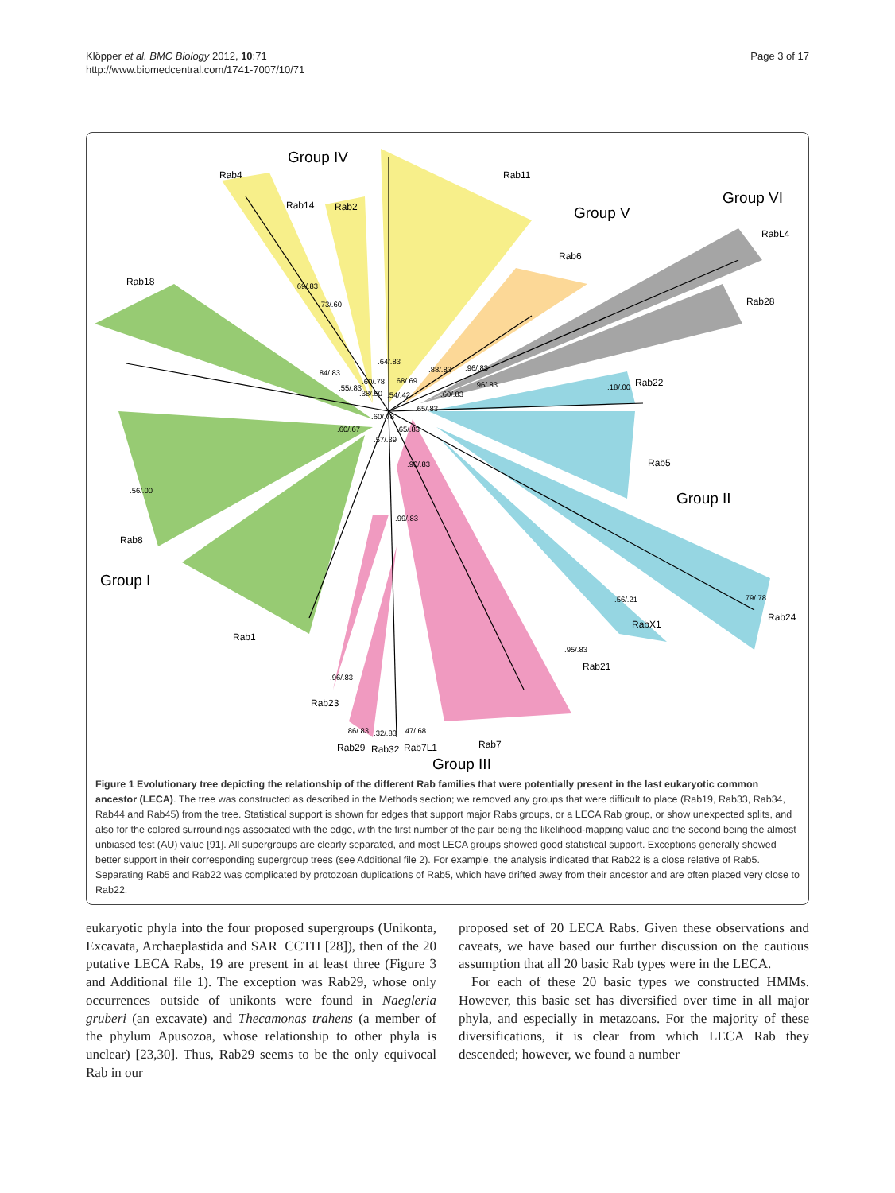Klöpper et al. BMC Biology 2012, 10:71
http://www.biomedcentral.com/1741-7007/10/71
Page 3 of 17
Group IV
Group V
Group VI
Group II
Group I
Group III
Rab4
Rab14
Rab2
Rab11
RabL4
Rab6
Rab28
Rab18
Rab22
Rab5
Rab8
Rab1
Rab24
RabX1
Rab21
Rab23
Rab29
Rab32
Rab7L1
Rab7
.69/.83
.73/.60
.64/.83
.84/.83
.55/.83
.60/.78
.38/.50
.68/.69
.54/.42
.88/.83
.96/.83
.96/.83
.60/.83
.65/.83
.60/.78
.60/.67
.57/.39
.65/.83
.90/.83
.99/.83
.18/.00
.56/.00
.56/.21
.79/.78
.95/.83
.96/.83
.86/.83
.32/.83
.47/.68
Figure 1 Evolutionary tree depicting the relationship of the different Rab families that were potentially present in the last eukaryotic common ancestor (LECA). The tree was constructed as described in the Methods section; we removed any groups that were difficult to place (Rab19, Rab33, Rab34, Rab44 and Rab45) from the tree. Statistical support is shown for edges that support major Rabs groups, or a LECA Rab group, or show unexpected splits, and also for the colored surroundings associated with the edge, with the first number of the pair being the likelihood-mapping value and the second being the almost unbiased test (AU) value [91]. All supergroups are clearly separated, and most LECA groups showed good statistical support. Exceptions generally showed better support in their corresponding supergroup trees (see Additional file 2). For example, the analysis indicated that Rab22 is a close relative of Rab5. Separating Rab5 and Rab22 was complicated by protozoan duplications of Rab5, which have drifted away from their ancestor and are often placed very close to Rab22.
eukaryotic phyla into the four proposed supergroups (Unikonta, Excavata, Archaeplastida and SAR+CCTH [28]), then of the 20 putative LECA Rabs, 19 are present in at least three (Figure 3 and Additional file 1). The exception was Rab29, whose only occurrences outside of unikonts were found in Naegleria gruberi (an excavate) and Thecamonas trahens (a member of the phylum Apusozoa, whose relationship to other phyla is unclear) [23,30]. Thus, Rab29 seems to be the only equivocal Rab in our
proposed set of 20 LECA Rabs. Given these observations and caveats, we have based our further discussion on the cautious assumption that all 20 basic Rab types were in the LECA.
For each of these 20 basic types we constructed HMMs. However, this basic set has diversified over time in all major phyla, and especially in metazoans. For the majority of these diversifications, it is clear from which LECA Rab they descended; however, we found a number